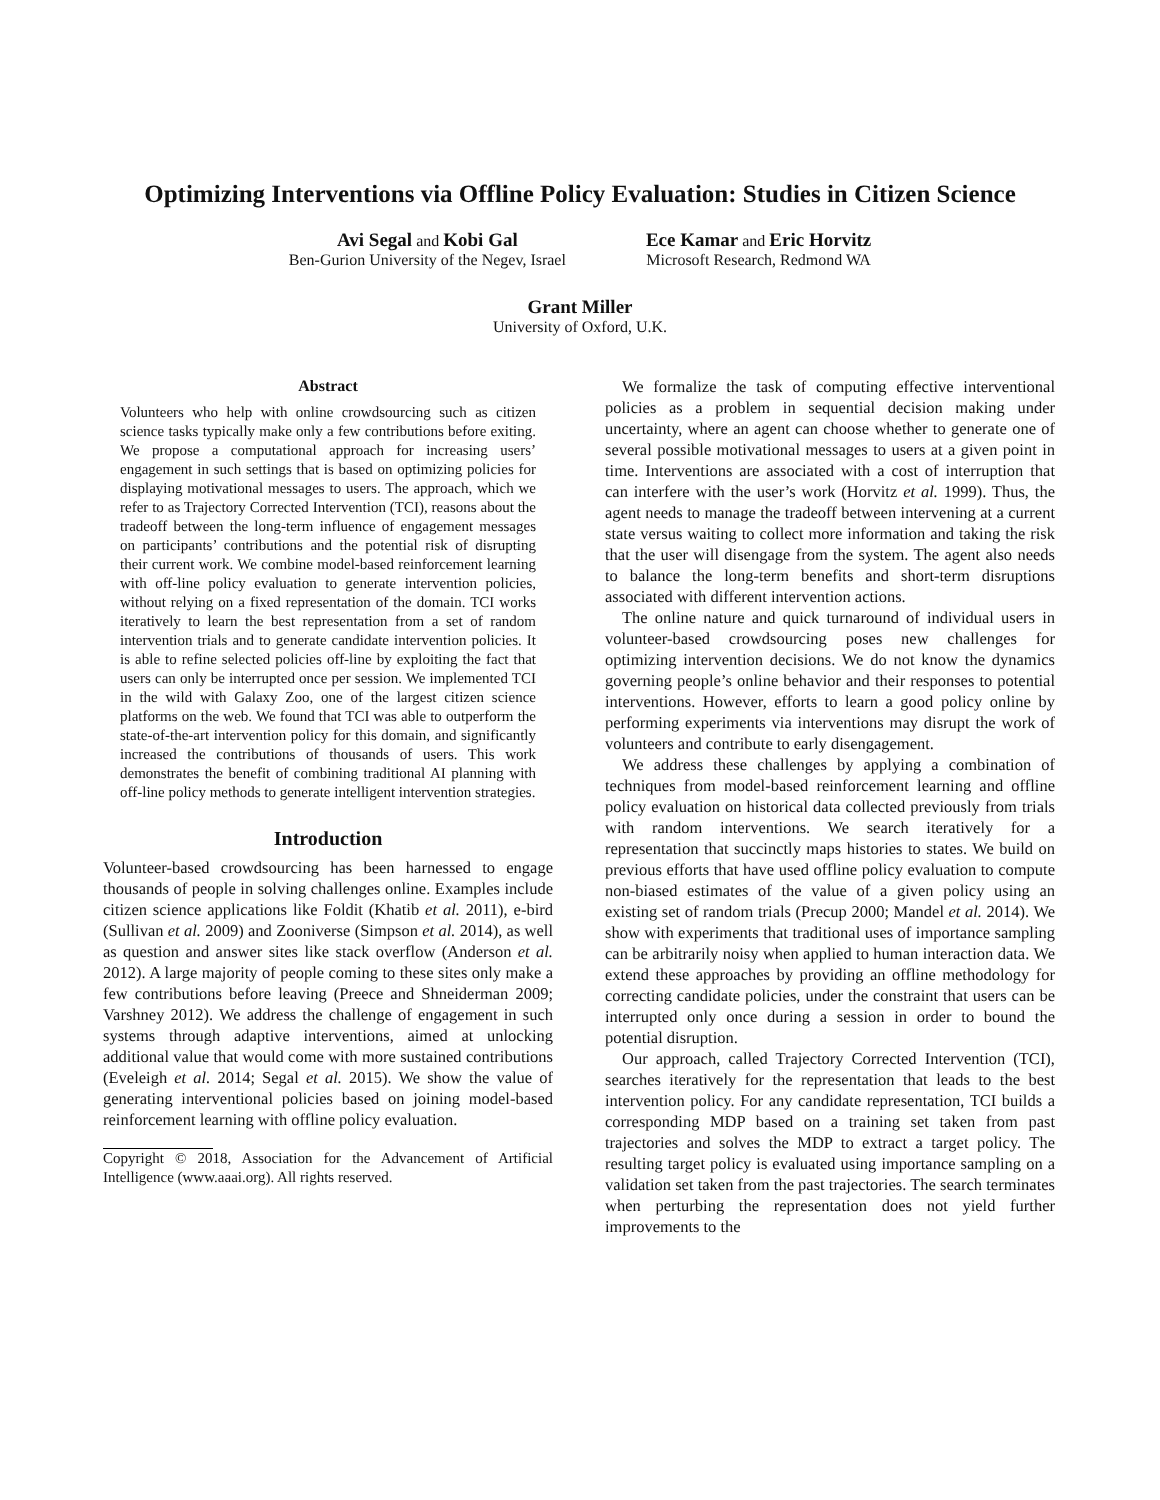Optimizing Interventions via Offline Policy Evaluation: Studies in Citizen Science
Avi Segal and Kobi Gal
Ben-Gurion University of the Negev, Israel
Ece Kamar and Eric Horvitz
Microsoft Research, Redmond WA
Grant Miller
University of Oxford, U.K.
Abstract
Volunteers who help with online crowdsourcing such as citizen science tasks typically make only a few contributions before exiting. We propose a computational approach for increasing users’ engagement in such settings that is based on optimizing policies for displaying motivational messages to users. The approach, which we refer to as Trajectory Corrected Intervention (TCI), reasons about the tradeoff between the long-term influence of engagement messages on participants’ contributions and the potential risk of disrupting their current work. We combine model-based reinforcement learning with off-line policy evaluation to generate intervention policies, without relying on a fixed representation of the domain. TCI works iteratively to learn the best representation from a set of random intervention trials and to generate candidate intervention policies. It is able to refine selected policies off-line by exploiting the fact that users can only be interrupted once per session. We implemented TCI in the wild with Galaxy Zoo, one of the largest citizen science platforms on the web. We found that TCI was able to outperform the state-of-the-art intervention policy for this domain, and significantly increased the contributions of thousands of users. This work demonstrates the benefit of combining traditional AI planning with off-line policy methods to generate intelligent intervention strategies.
Introduction
Volunteer-based crowdsourcing has been harnessed to engage thousands of people in solving challenges online. Examples include citizen science applications like Foldit (Khatib et al. 2011), e-bird (Sullivan et al. 2009) and Zooniverse (Simpson et al. 2014), as well as question and answer sites like stack overflow (Anderson et al. 2012). A large majority of people coming to these sites only make a few contributions before leaving (Preece and Shneiderman 2009; Varshney 2012). We address the challenge of engagement in such systems through adaptive interventions, aimed at unlocking additional value that would come with more sustained contributions (Eveleigh et al. 2014; Segal et al. 2015). We show the value of generating interventional policies based on joining model-based reinforcement learning with offline policy evaluation.
Copyright © 2018, Association for the Advancement of Artificial Intelligence (www.aaai.org). All rights reserved.
We formalize the task of computing effective interventional policies as a problem in sequential decision making under uncertainty, where an agent can choose whether to generate one of several possible motivational messages to users at a given point in time. Interventions are associated with a cost of interruption that can interfere with the user’s work (Horvitz et al. 1999). Thus, the agent needs to manage the tradeoff between intervening at a current state versus waiting to collect more information and taking the risk that the user will disengage from the system. The agent also needs to balance the long-term benefits and short-term disruptions associated with different intervention actions.
The online nature and quick turnaround of individual users in volunteer-based crowdsourcing poses new challenges for optimizing intervention decisions. We do not know the dynamics governing people’s online behavior and their responses to potential interventions. However, efforts to learn a good policy online by performing experiments via interventions may disrupt the work of volunteers and contribute to early disengagement.
We address these challenges by applying a combination of techniques from model-based reinforcement learning and offline policy evaluation on historical data collected previously from trials with random interventions. We search iteratively for a representation that succinctly maps histories to states. We build on previous efforts that have used offline policy evaluation to compute non-biased estimates of the value of a given policy using an existing set of random trials (Precup 2000; Mandel et al. 2014). We show with experiments that traditional uses of importance sampling can be arbitrarily noisy when applied to human interaction data. We extend these approaches by providing an offline methodology for correcting candidate policies, under the constraint that users can be interrupted only once during a session in order to bound the potential disruption.
Our approach, called Trajectory Corrected Intervention (TCI), searches iteratively for the representation that leads to the best intervention policy. For any candidate representation, TCI builds a corresponding MDP based on a training set taken from past trajectories and solves the MDP to extract a target policy. The resulting target policy is evaluated using importance sampling on a validation set taken from the past trajectories. The search terminates when perturbing the representation does not yield further improvements to the